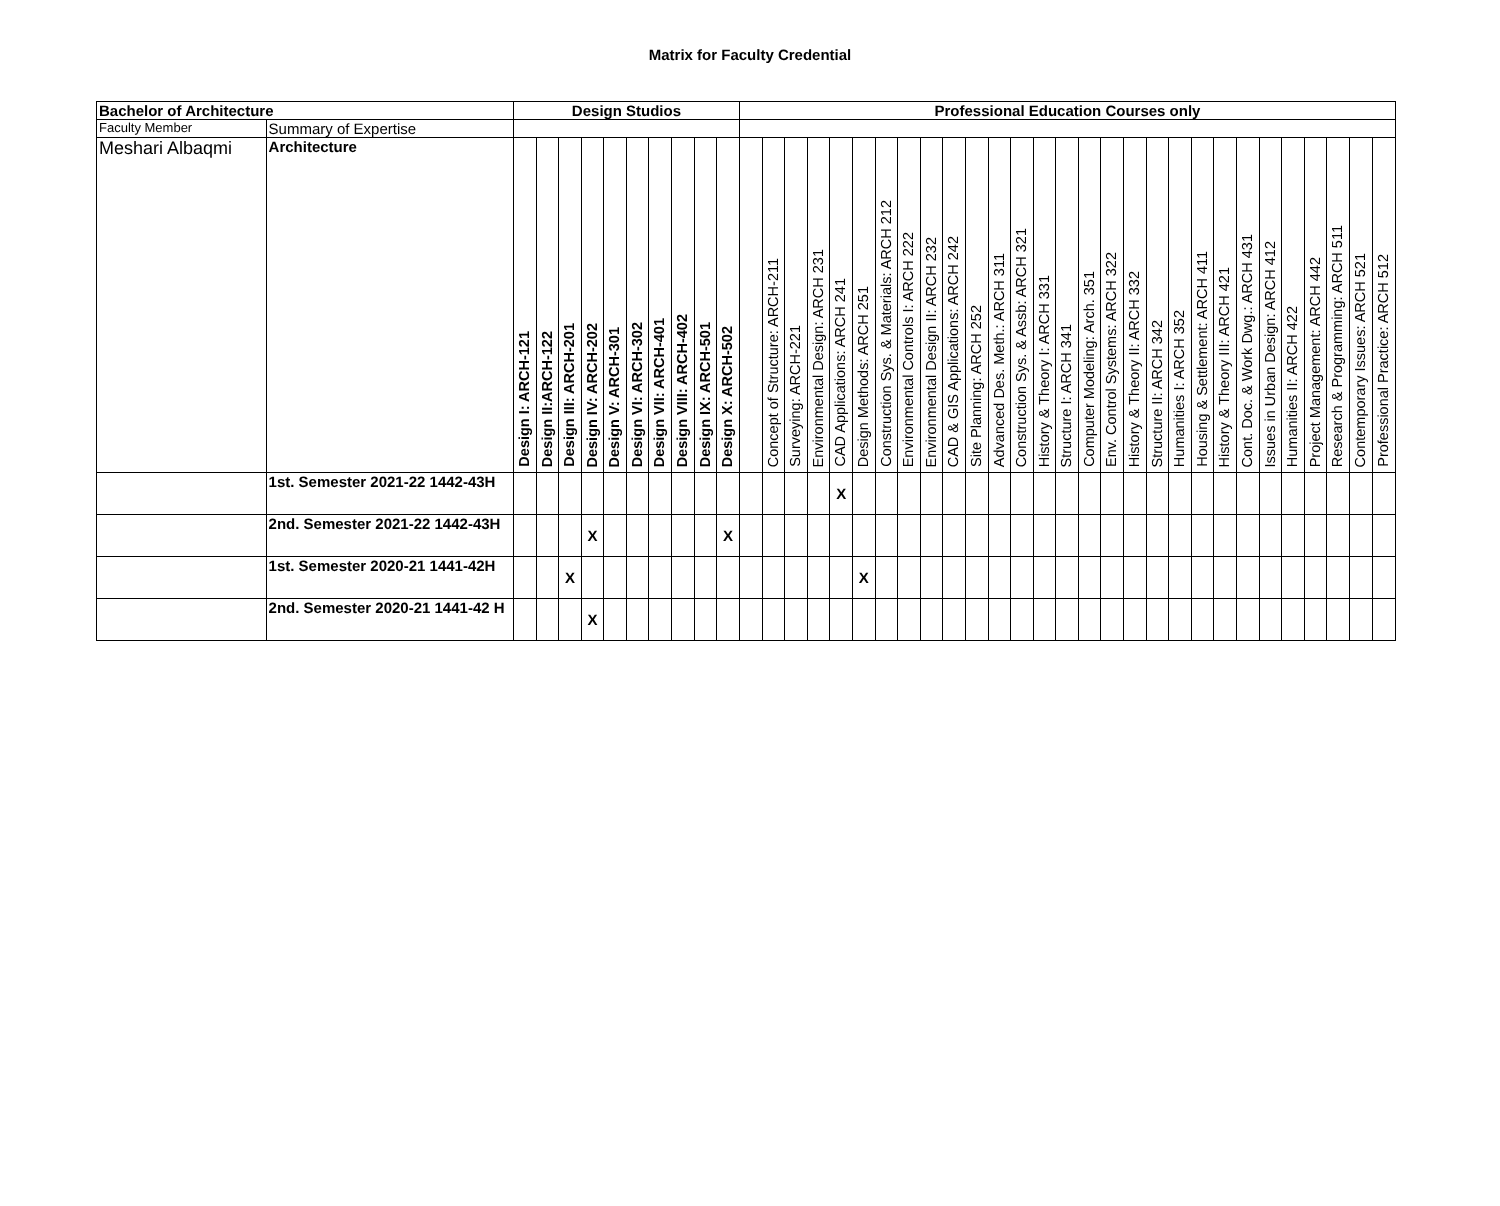Matrix for Faculty Credential
| Bachelor of Architecture | | Design Studios | | | | | | | | | | Professional Education Courses only | | | | | | | | | | | | | | | | | | | | | | | | | | | | |
| --- | --- | --- | --- | --- | --- | --- | --- | --- | --- | --- | --- | --- | --- | --- | --- | --- | --- | --- | --- | --- | --- | --- | --- | --- | --- | --- | --- | --- | --- | --- | --- | --- | --- | --- | --- | --- | --- | --- | --- | --- |
| Faculty Member | Summary of Expertise | | | | | | | | | | | | | | | | | | | | | | | | | | | | | | | | | | | | | | | |
| Meshari Albaqmi | Architecture | Design I: ARCH-121 | Design II:ARCH-122 | Design III: ARCH-201 | Design IV: ARCH-202 | Design V: ARCH-301 | Design VI: ARCH-302 | Design VII: ARCH-401 | Design VIII: ARCH-402 | Design IX: ARCH-501 | Design X: ARCH-502 | | Concept of Structure: ARCH-211 | Surveying: ARCH-221 | Environmental Design: ARCH 231 | CAD Applications: ARCH 241 | Design Methods: ARCH 251 | Construction Sys. & Materials: ARCH 212 | Environmental Controls I: ARCH 222 | Environmental Design II: ARCH 232 | CAD & GIS Applications: ARCH 242 | Site Planning: ARCH 252 | Advanced Des. Meth.: ARCH 311 | Construction Sys. & Assb: ARCH 321 | History & Theory I: ARCH 331 | Structure I: ARCH 341 | Computer Modeling: Arch. 351 | Env. Control Systems: ARCH 322 | History & Theory II: ARCH 332 | Structure II: ARCH 342 | Humanities I: ARCH 352 | Housing & Settlement: ARCH 411 | History & Theory III: ARCH 421 | Cont. Doc. & Work Dwg.: ARCH 431 | Issues in Urban Design: ARCH 412 | Humanities II: ARCH 422 | Project Management: ARCH 442 | Research & Programming: ARCH 511 | Contemporary Issues: ARCH 521 | Professional Practice: ARCH 512 |
| | 1st. Semester 2021-22 1442-43H | | | | | | | | | | | | | | | X | | | | | | | | | | | | | | | | | | | | | | | | |
| | 2nd. Semester 2021-22 1442-43H | | | | X | | | | | | X | | | | | | | | | | | | | | | | | | | | | | | | | | | | | |
| | 1st. Semester 2020-21 1441-42H | | | X | | | | | | | | | | | | | X | | | | | | | | | | | | | | | | | | | | | | | |
| | 2nd. Semester 2020-21 1441-42 H | | | | X | | | | | | | | | | | | | | | | | | | | | | | | | | | | | | | | | | | |